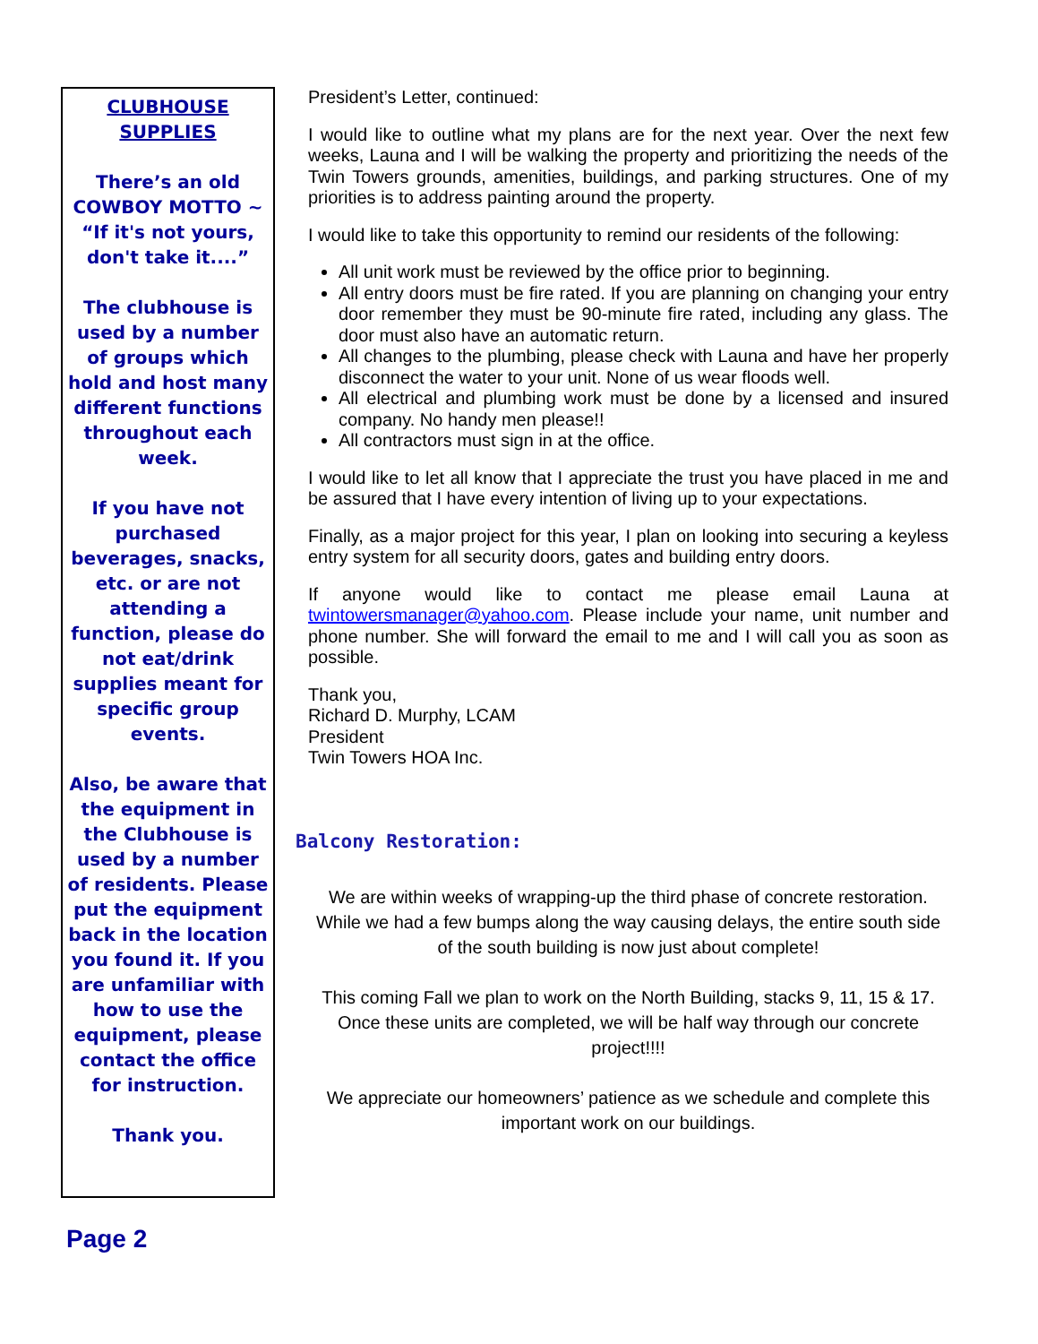CLUBHOUSE SUPPLIES
There’s an old COWBOY MOTTO ~ “If it's not yours, don't take it....”
The clubhouse is used by a number of groups which hold and host many different functions throughout each week.
If you have not purchased beverages, snacks, etc. or are not attending a function, please do not eat/drink supplies meant for specific group events.
Also, be aware that the equipment in the Clubhouse is used by a number of residents. Please put the equipment back in the location you found it. If you are unfamiliar with how to use the equipment, please contact the office for instruction.
Thank you.
Page 2
President’s Letter, continued:
I would like to outline what my plans are for the next year. Over the next few weeks, Launa and I will be walking the property and prioritizing the needs of the Twin Towers grounds, amenities, buildings, and parking structures. One of my priorities is to address painting around the property.
I would like to take this opportunity to remind our residents of the following:
All unit work must be reviewed by the office prior to beginning.
All entry doors must be fire rated. If you are planning on changing your entry door remember they must be 90-minute fire rated, including any glass. The door must also have an automatic return.
All changes to the plumbing, please check with Launa and have her properly disconnect the water to your unit. None of us wear floods well.
All electrical and plumbing work must be done by a licensed and insured company. No handy men please!!
All contractors must sign in at the office.
I would like to let all know that I appreciate the trust you have placed in me and be assured that I have every intention of living up to your expectations.
Finally, as a major project for this year, I plan on looking into securing a keyless entry system for all security doors, gates and building entry doors.
If anyone would like to contact me please email Launa at twintowersmanager@yahoo.com. Please include your name, unit number and phone number. She will forward the email to me and I will call you as soon as possible.
Thank you,
Richard D. Murphy, LCAM
President
Twin Towers HOA Inc.
Balcony Restoration:
We are within weeks of wrapping-up the third phase of concrete restoration. While we had a few bumps along the way causing delays, the entire south side of the south building is now just about complete!
This coming Fall we plan to work on the North Building, stacks 9, 11, 15 & 17. Once these units are completed, we will be half way through our concrete project!!!!
We appreciate our homeowners’ patience as we schedule and complete this important work on our buildings.